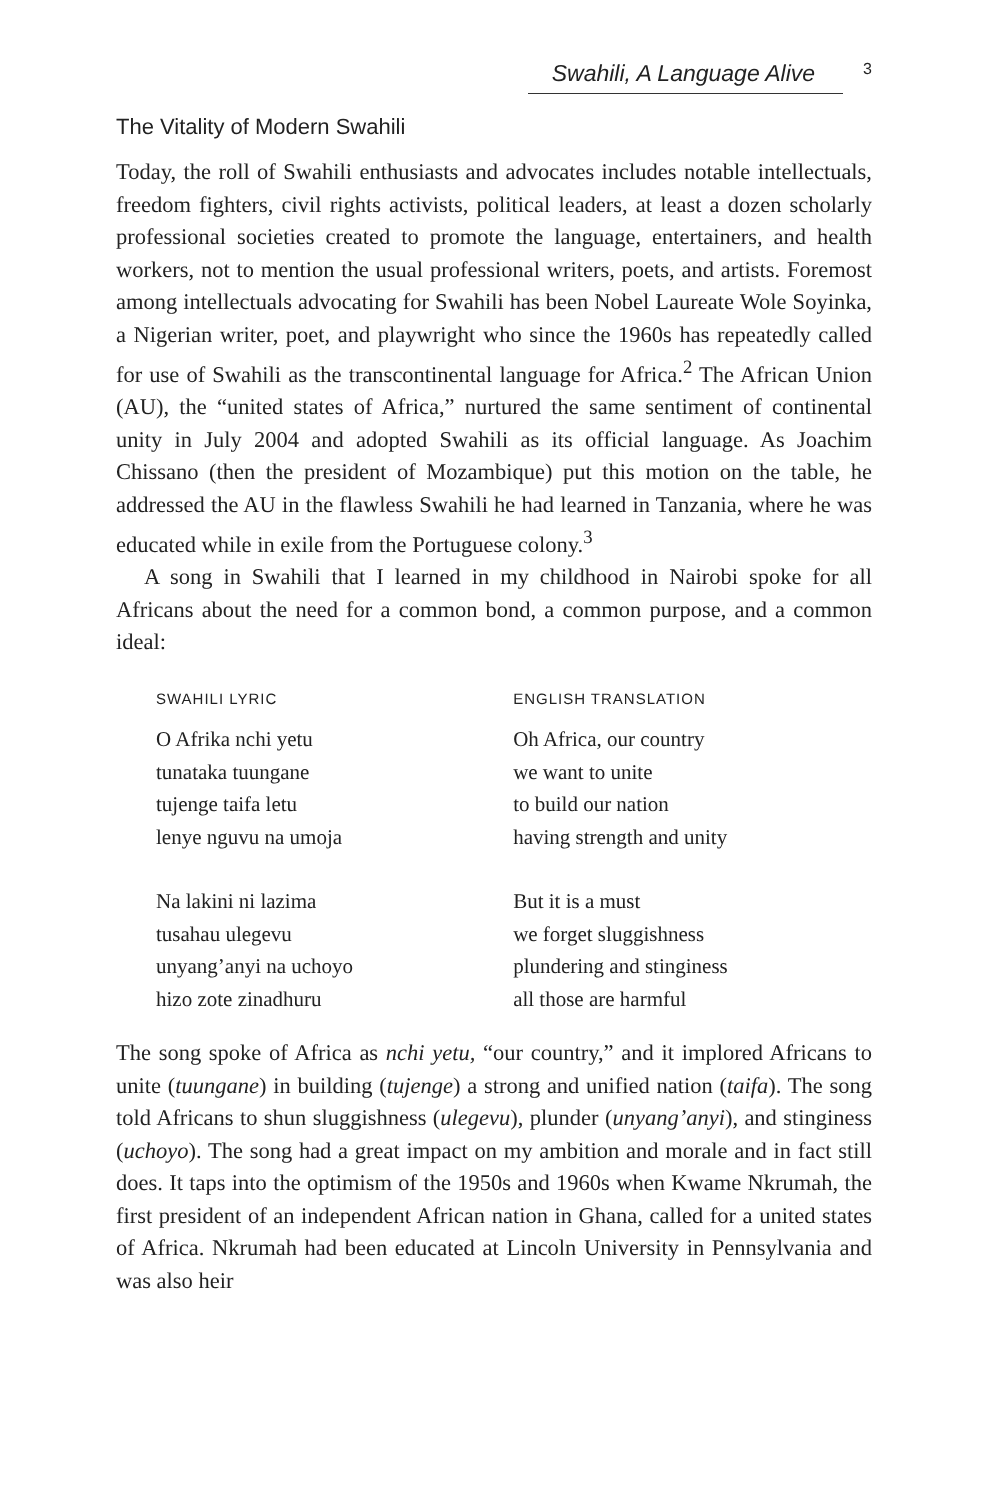Swahili, A Language Alive 3
The Vitality of Modern Swahili
Today, the roll of Swahili enthusiasts and advocates includes notable intellectuals, freedom fighters, civil rights activists, political leaders, at least a dozen scholarly professional societies created to promote the language, entertainers, and health workers, not to mention the usual professional writers, poets, and artists. Foremost among intellectuals advocating for Swahili has been Nobel Laureate Wole Soyinka, a Nigerian writer, poet, and playwright who since the 1960s has repeatedly called for use of Swahili as the transcontinental language for Africa.<sup>2</sup> The African Union (AU), the “united states of Africa,” nurtured the same sentiment of continental unity in July 2004 and adopted Swahili as its official language. As Joachim Chissano (then the president of Mozambique) put this motion on the table, he addressed the AU in the flawless Swahili he had learned in Tanzania, where he was educated while in exile from the Portuguese colony.<sup>3</sup>
A song in Swahili that I learned in my childhood in Nairobi spoke for all Africans about the need for a common bond, a common purpose, and a common ideal:
| SWAHILI LYRIC | ENGLISH TRANSLATION |
| --- | --- |
| O Afrika nchi yetu | Oh Africa, our country |
| tunataka tuungane | we want to unite |
| tujenge taifa letu | to build our nation |
| lenye nguvu na umoja | having strength and unity |
| Na lakini ni lazima | But it is a must |
| tusahau ulegevu | we forget sluggishness |
| unyang’anyi na uchoyo | plundering and stinginess |
| hizo zote zinadhuru | all those are harmful |
The song spoke of Africa as nchi yetu, “our country,” and it implored Africans to unite (tuungane) in building (tujenge) a strong and unified nation (taifa). The song told Africans to shun sluggishness (ulegevu), plunder (unyang’anyi), and stinginess (uchoyo). The song had a great impact on my ambition and morale and in fact still does. It taps into the optimism of the 1950s and 1960s when Kwame Nkrumah, the first president of an independent African nation in Ghana, called for a united states of Africa. Nkrumah had been educated at Lincoln University in Pennsylvania and was also heir